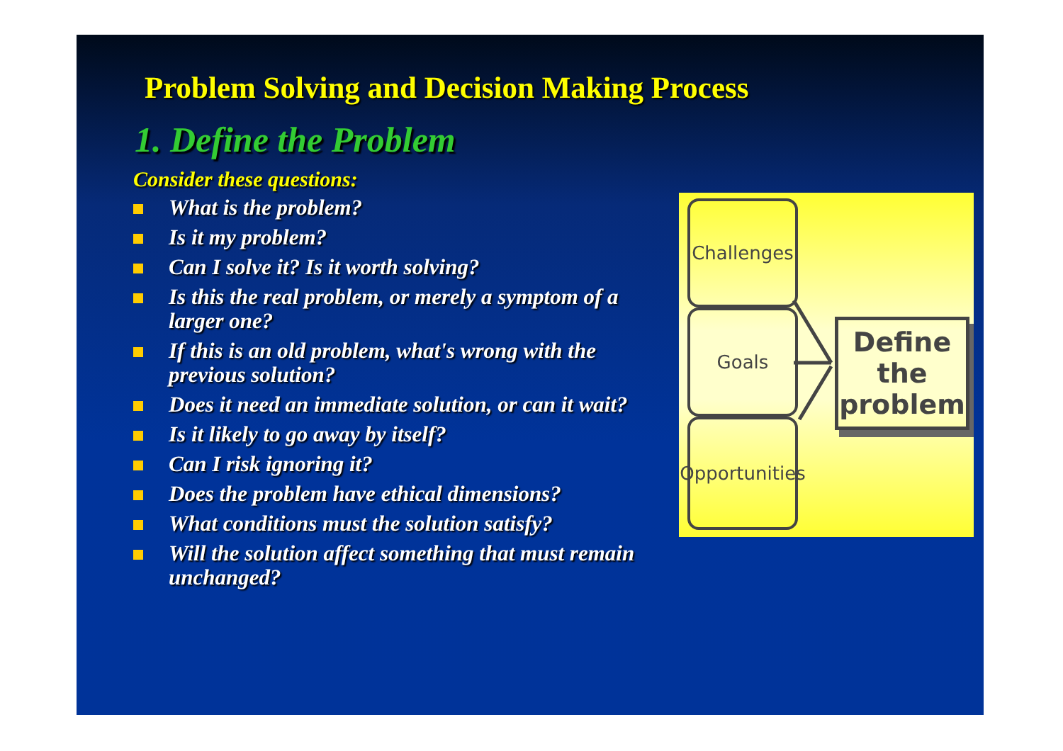Problem Solving and Decision Making Process
1. Define the Problem
Consider these questions:
What is the problem?
Is it my problem?
Can I solve it? Is it worth solving?
Is this the real problem, or merely a symptom of a larger one?
If this is an old problem, what's wrong with the previous solution?
Does it need an immediate solution, or can it wait?
Is it likely to go away by itself?
Can I risk ignoring it?
Does the problem have ethical dimensions?
What conditions must the solution satisfy?
Will the solution affect something that must remain unchanged?
Challenges
Goals
Opportunities
Define the problem